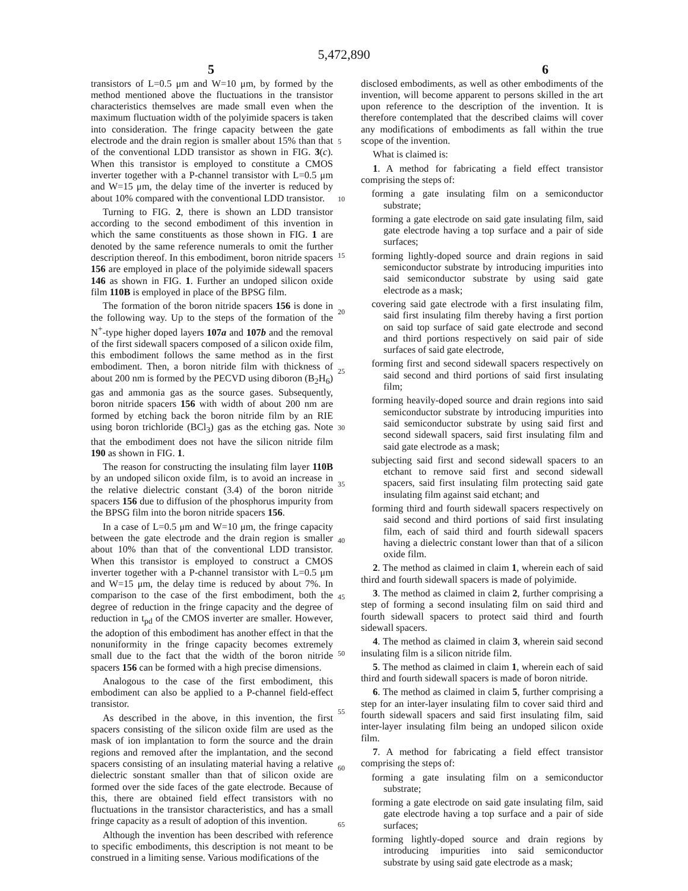5,472,890
5 6
transistors of L=0.5 μm and W=10 μm, by formed by the method mentioned above the fluctuations in the transistor characteristics themselves are made small even when the maximum fluctuation width of the polyimide spacers is taken into consideration. The fringe capacity between the gate electrode and the drain region is smaller about 15% than that of the conventional LDD transistor as shown in FIG. 3(c). When this transistor is employed to constitute a CMOS inverter together with a P-channel transistor with L=0.5 μm and W=15 μm, the delay time of the inverter is reduced by about 10% compared with the conventional LDD transistor.
Turning to FIG. 2, there is shown an LDD transistor according to the second embodiment of this invention in which the same constituents as those shown in FIG. 1 are denoted by the same reference numerals to omit the further description thereof. In this embodiment, boron nitride spacers 156 are employed in place of the polyimide sidewall spacers 146 as shown in FIG. 1. Further an undoped silicon oxide film 110B is employed in place of the BPSG film.
The formation of the boron nitride spacers 156 is done in the following way. Up to the steps of the formation of the N<sup>+</sup>-type higher doped layers 107a and 107b and the removal of the first sidewall spacers composed of a silicon oxide film, this embodiment follows the same method as in the first embodiment. Then, a boron nitride film with thickness of about 200 nm is formed by the PECVD using diboron (B<sub>2</sub>H<sub>6</sub>) gas and ammonia gas as the source gases. Subsequently, boron nitride spacers 156 with width of about 200 nm are formed by etching back the boron nitride film by an RIE using boron trichloride (BCl<sub>3</sub>) gas as the etching gas. Note that the embodiment does not have the silicon nitride film 190 as shown in FIG. 1.
The reason for constructing the insulating film layer 110B by an undoped silicon oxide film, is to avoid an increase in the relative dielectric constant (3.4) of the boron nitride spacers 156 due to diffusion of the phosphorus impurity from the BPSG film into the boron nitride spacers 156.
In a case of L=0.5 μm and W=10 μm, the fringe capacity between the gate electrode and the drain region is smaller about 10% than that of the conventional LDD transistor. When this transistor is employed to construct a CMOS inverter together with a P-channel transistor with L=0.5 μm and W=15 μm, the delay time is reduced by about 7%. In comparison to the case of the first embodiment, both the degree of reduction in the fringe capacity and the degree of reduction in t<sub>pd</sub> of the CMOS inverter are smaller. However, the adoption of this embodiment has another effect in that the nonuniformity in the fringe capacity becomes extremely small due to the fact that the width of the boron nitride spacers 156 can be formed with a high precise dimensions.
Analogous to the case of the first embodiment, this embodiment can also be applied to a P-channel field-effect transistor.
As described in the above, in this invention, the first spacers consisting of the silicon oxide film are used as the mask of ion implantation to form the source and the drain regions and removed after the implantation, and the second spacers consisting of an insulating material having a relative dielectric sonstant smaller than that of silicon oxide are formed over the side faces of the gate electrode. Because of this, there are obtained field effect transistors with no fluctuations in the transistor characteristics, and has a small fringe capacity as a result of adoption of this invention.
Although the invention has been described with reference to specific embodiments, this description is not meant to be construed in a limiting sense. Various modifications of the
5
10
15
20
25
30
35
40
45
50
55
60
65
disclosed embodiments, as well as other embodiments of the invention, will become apparent to persons skilled in the art upon reference to the description of the invention. It is therefore contemplated that the described claims will cover any modifications of embodiments as fall within the true scope of the invention.
What is claimed is:
1. A method for fabricating a field effect transistor comprising the steps of:
forming a gate insulating film on a semiconductor substrate;
forming a gate electrode on said gate insulating film, said gate electrode having a top surface and a pair of side surfaces;
forming lightly-doped source and drain regions in said semiconductor substrate by introducing impurities into said semiconductor substrate by using said gate electrode as a mask;
covering said gate electrode with a first insulating film, said first insulating film thereby having a first portion on said top surface of said gate electrode and second and third portions respectively on said pair of side surfaces of said gate electrode,
forming first and second sidewall spacers respectively on said second and third portions of said first insulating film;
forming heavily-doped source and drain regions into said semiconductor substrate by introducing impurities into said semiconductor substrate by using said first and second sidewall spacers, said first insulating film and said gate electrode as a mask;
subjecting said first and second sidewall spacers to an etchant to remove said first and second sidewall spacers, said first insulating film protecting said gate insulating film against said etchant; and
forming third and fourth sidewall spacers respectively on said second and third portions of said first insulating film, each of said third and fourth sidewall spacers having a dielectric constant lower than that of a silicon oxide film.
2. The method as claimed in claim 1, wherein each of said third and fourth sidewall spacers is made of polyimide.
3. The method as claimed in claim 2, further comprising a step of forming a second insulating film on said third and fourth sidewall spacers to protect said third and fourth sidewall spacers.
4. The method as claimed in claim 3, wherein said second insulating film is a silicon nitride film.
5. The method as claimed in claim 1, wherein each of said third and fourth sidewall spacers is made of boron nitride.
6. The method as claimed in claim 5, further comprising a step for an inter-layer insulating film to cover said third and fourth sidewall spacers and said first insulating film, said inter-layer insulating film being an undoped silicon oxide film.
7. A method for fabricating a field effect transistor comprising the steps of:
forming a gate insulating film on a semiconductor substrate;
forming a gate electrode on said gate insulating film, said gate electrode having a top surface and a pair of side surfaces;
forming lightly-doped source and drain regions by introducing impurities into said semiconductor substrate by using said gate electrode as a mask;